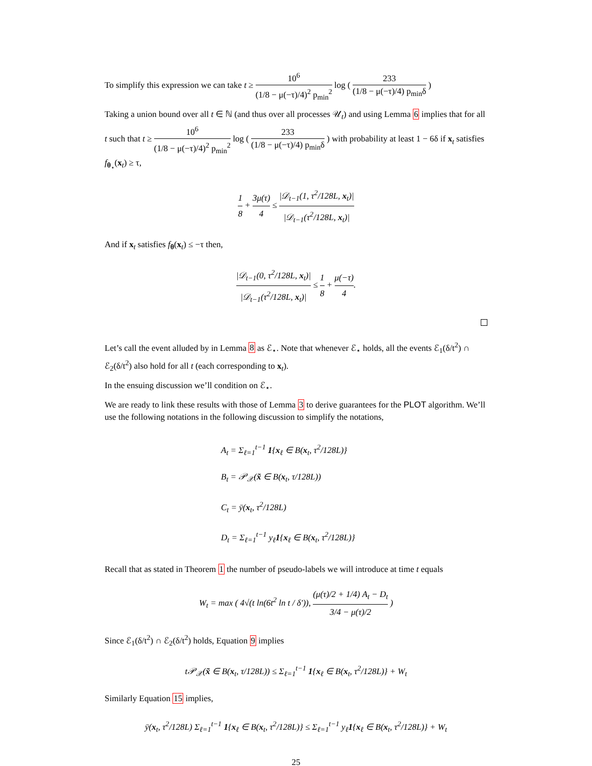To simplify this expression we can take t ≥ 10<sup>6</sup> (1/8 − μ(−τ)/4)<sup>2</sup> p<sub>min</sub><sup>2</sup> log ( 233 (1/8 − μ(−τ)/4) p<sub>min</sub>δ )
Taking a union bound over all t ∈ ℕ (and thus over all processes 𝒰<sub>t</sub>) and using Lemma 6 implies that for all t such that t ≥ 10<sup>6</sup> (1/8 − μ(−τ)/4)<sup>2</sup> p<sub>min</sub><sup>2</sup> log ( 233 (1/8 − μ(−τ)/4) p<sub>min</sub>δ ) with probability at least 1 − 6δ if x<sub>t</sub> satisfies f<sub>θ<sub>⋆</sub></sub>(x<sub>t</sub>) ≥ τ,
1 8 + 3μ(τ) 4 ≤ |𝒟<sub>t−1</sub>(1, τ<sup>2</sup>/128L, x<sub>t</sub>)| |𝒟<sub>t−1</sub>(τ<sup>2</sup>/128L, x<sub>t</sub>)|
And if x<sub>t</sub> satisfies f<sub>θ</sub>(x<sub>t</sub>) ≤ −τ then,
|𝒟<sub>t−1</sub>(0, τ<sup>2</sup>/128L, x<sub>t</sub>)| |𝒟<sub>t−1</sub>(τ<sup>2</sup>/128L, x<sub>t</sub>)| ≤ 1 8 + μ(−τ) 4.
Let’s call the event alluded by in Lemma 8 as ℰ<sub>⋆</sub>. Note that whenever ℰ<sub>⋆</sub> holds, all the events ℰ<sub>1</sub>(δ/t<sup>2</sup>) ∩ ℰ<sub>2</sub>(δ/t<sup>2</sup>) also hold for all t (each corresponding to x<sub>t</sub>).
In the ensuing discussion we’ll condition on ℰ<sub>⋆</sub>.
We are ready to link these results with those of Lemma 3 to derive guarantees for the PLOT algorithm. We’ll use the following notations in the following discussion to simplify the notations,
A<sub>t</sub> = Σ<sub>ℓ=1</sub><sup>t−1</sup> 1{x<sub>ℓ</sub> ∈ B(x<sub>t</sub>, τ<sup>2</sup>/128L)}
B<sub>t</sub> = 𝒫<sub>𝒳</sub>(x̃ ∈ B(x<sub>t</sub>, τ/128L))
C<sub>t</sub> = ȳ(x<sub>t</sub>, τ<sup>2</sup>/128L)
D<sub>t</sub> = Σ<sub>ℓ=1</sub><sup>t−1</sup> y<sub>ℓ</sub>1{x<sub>ℓ</sub> ∈ B(x<sub>t</sub>, τ<sup>2</sup>/128L)}
Recall that as stated in Theorem 1 the number of pseudo-labels we will introduce at time t equals
W<sub>t</sub> = max ( 4√(t ln(6t<sup>2</sup> ln t / δ′)), (μ(τ)/2 + 1/4) A<sub>t</sub> − D<sub>t</sub> 3/4 − μ(τ)/2 )
Since ℰ<sub>1</sub>(δ/t<sup>2</sup>) ∩ ℰ<sub>2</sub>(δ/t<sup>2</sup>) holds, Equation 9 implies
t𝒫<sub>𝒳</sub>(x̃ ∈ B(x<sub>t</sub>, τ/128L)) ≤ Σ<sub>ℓ=1</sub><sup>t−1</sup> 1{x<sub>ℓ</sub> ∈ B(x<sub>t</sub>, τ<sup>2</sup>/128L)} + W<sub>t</sub>
Similarly Equation 15 implies,
ȳ(x<sub>t</sub>, τ<sup>2</sup>/128L) Σ<sub>ℓ=1</sub><sup>t−1</sup> 1{x<sub>ℓ</sub> ∈ B(x<sub>t</sub>, τ<sup>2</sup>/128L)} ≤ Σ<sub>ℓ=1</sub><sup>t−1</sup> y<sub>ℓ</sub>1{x<sub>ℓ</sub> ∈ B(x<sub>t</sub>, τ<sup>2</sup>/128L)} + W<sub>t</sub>
25